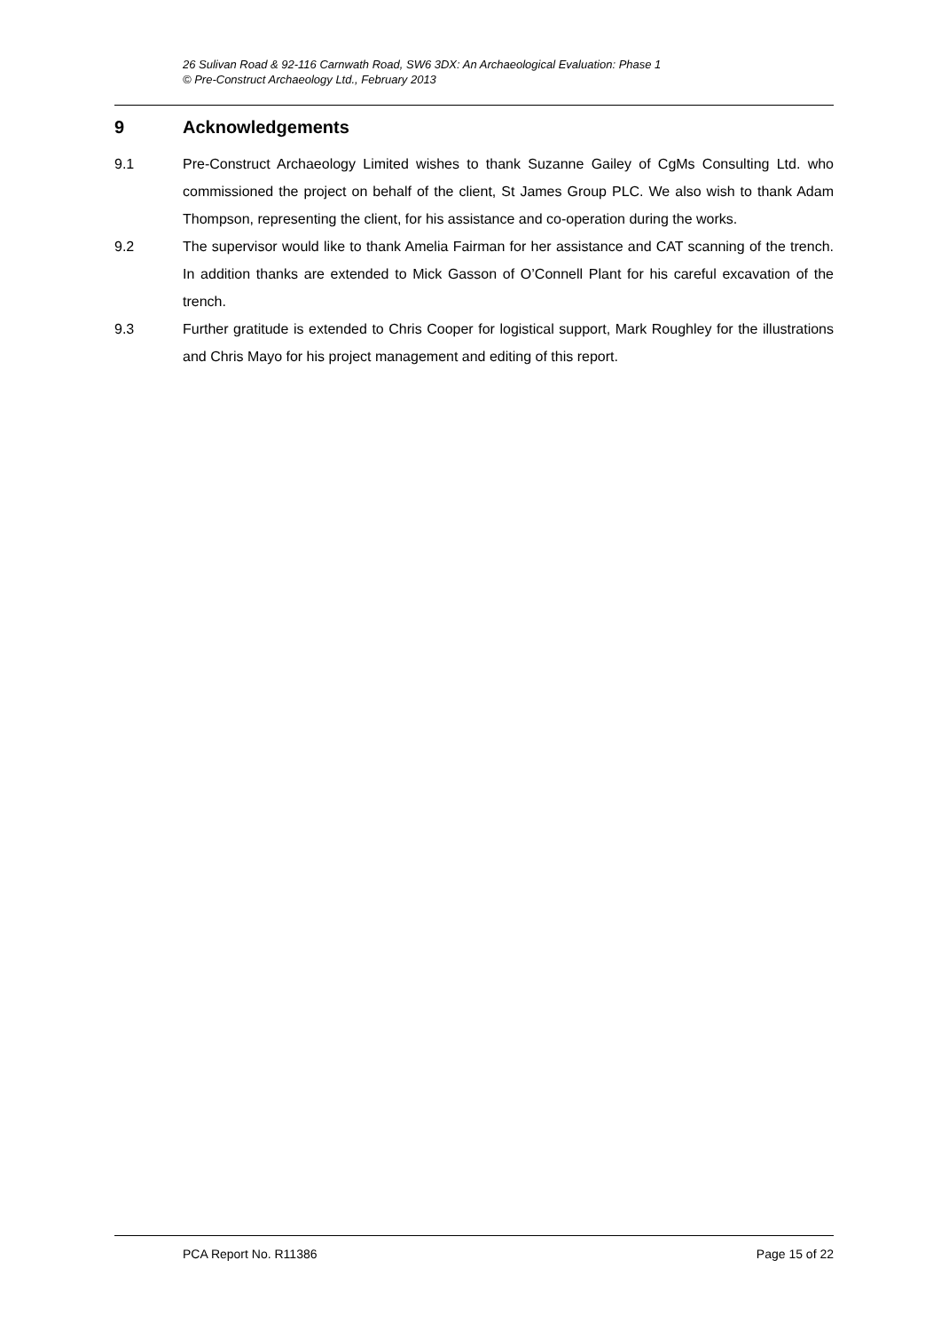26 Sulivan Road & 92-116 Carnwath Road, SW6 3DX: An Archaeological Evaluation: Phase 1
© Pre-Construct Archaeology Ltd., February 2013
9 Acknowledgements
9.1 Pre-Construct Archaeology Limited wishes to thank Suzanne Gailey of CgMs Consulting Ltd. who commissioned the project on behalf of the client, St James Group PLC. We also wish to thank Adam Thompson, representing the client, for his assistance and co-operation during the works.
9.2 The supervisor would like to thank Amelia Fairman for her assistance and CAT scanning of the trench. In addition thanks are extended to Mick Gasson of O’Connell Plant for his careful excavation of the trench.
9.3 Further gratitude is extended to Chris Cooper for logistical support, Mark Roughley for the illustrations and Chris Mayo for his project management and editing of this report.
PCA Report No. R11386 Page 15 of 22